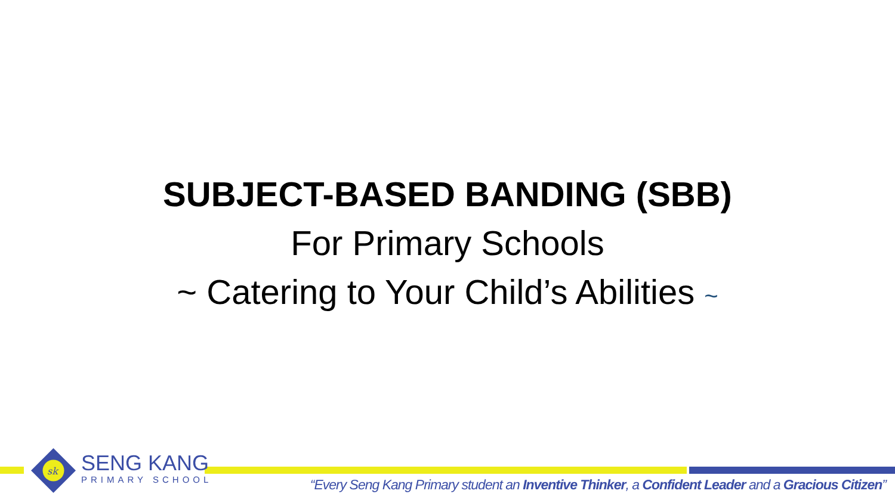SUBJECT-BASED BANDING (SBB)
For Primary Schools
~ Catering to Your Child’s Abilities ~
sk
SENG KANG
PRIMARY SCHOOL
“Every Seng Kang Primary student an Inventive Thinker, a Confident Leader and a Gracious Citizen”